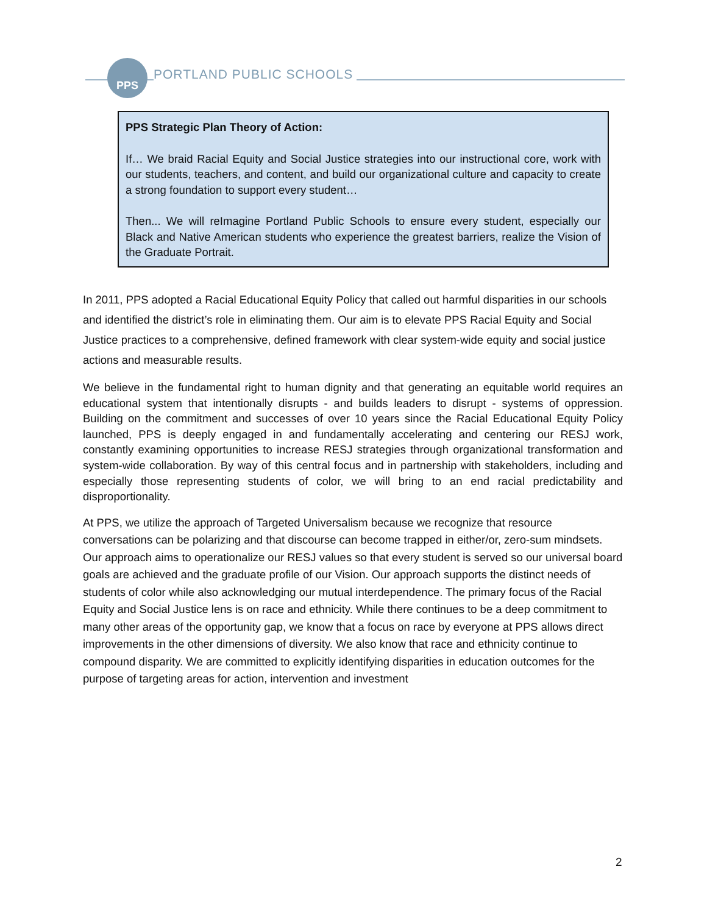PPS
PORTLAND PUBLIC SCHOOLS
PPS Strategic Plan Theory of Action:
If… We braid Racial Equity and Social Justice strategies into our instructional core, work with our students, teachers, and content, and build our organizational culture and capacity to create a strong foundation to support every student…
Then... We will reImagine Portland Public Schools to ensure every student, especially our Black and Native American students who experience the greatest barriers, realize the Vision of the Graduate Portrait.
In 2011, PPS adopted a Racial Educational Equity Policy that called out harmful disparities in our schools and identified the district’s role in eliminating them. Our aim is to elevate PPS Racial Equity and Social Justice practices to a comprehensive, defined framework with clear system-wide equity and social justice actions and measurable results.
We believe in the fundamental right to human dignity and that generating an equitable world requires an educational system that intentionally disrupts - and builds leaders to disrupt - systems of oppression. Building on the commitment and successes of over 10 years since the Racial Educational Equity Policy launched, PPS is deeply engaged in and fundamentally accelerating and centering our RESJ work, constantly examining opportunities to increase RESJ strategies through organizational transformation and system-wide collaboration. By way of this central focus and in partnership with stakeholders, including and especially those representing students of color, we will bring to an end racial predictability and disproportionality.
At PPS, we utilize the approach of Targeted Universalism because we recognize that resource conversations can be polarizing and that discourse can become trapped in either/or, zero-sum mindsets. Our approach aims to operationalize our RESJ values so that every student is served so our universal board goals are achieved and the graduate profile of our Vision. Our approach supports the distinct needs of students of color while also acknowledging our mutual interdependence. The primary focus of the Racial Equity and Social Justice lens is on race and ethnicity. While there continues to be a deep commitment to many other areas of the opportunity gap, we know that a focus on race by everyone at PPS allows direct improvements in the other dimensions of diversity. We also know that race and ethnicity continue to compound disparity. We are committed to explicitly identifying disparities in education outcomes for the purpose of targeting areas for action, intervention and investment
2